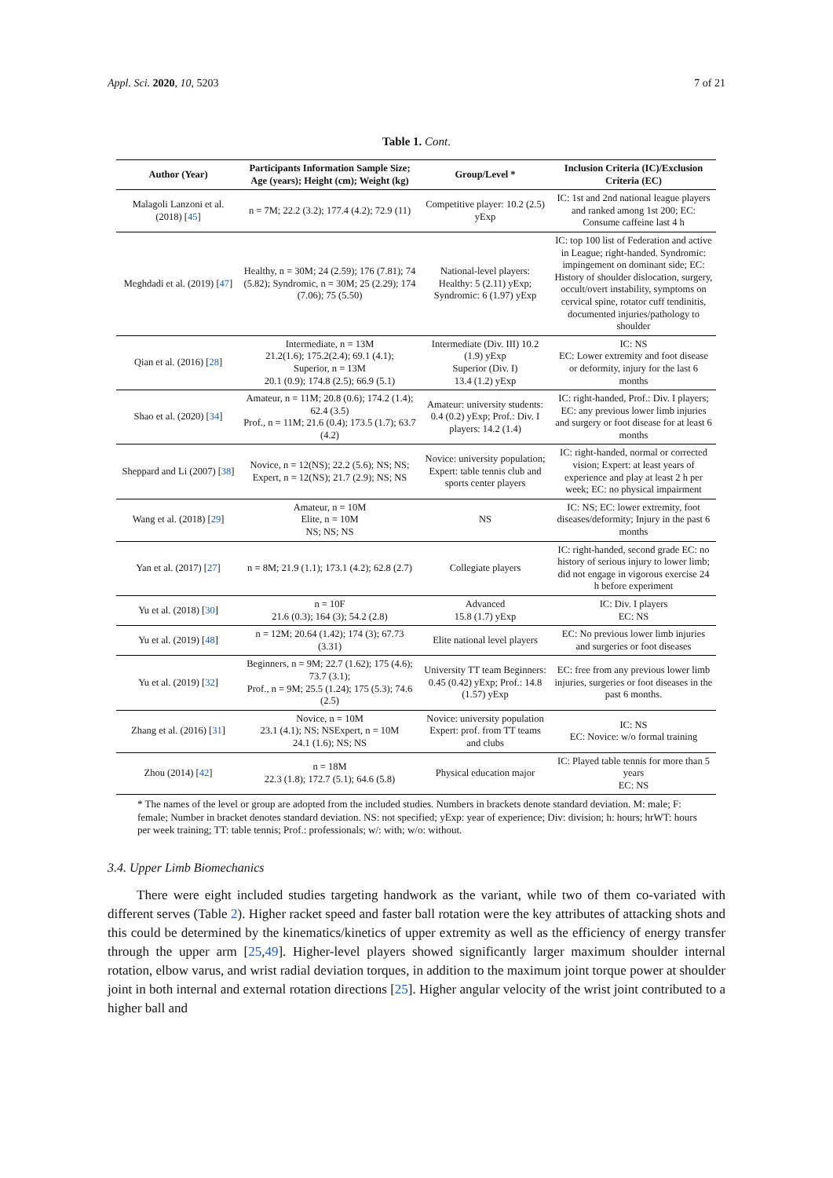Appl. Sci. 2020, 10, 5203 7 of 21
Table 1. Cont.
| Author (Year) | Participants Information Sample Size; Age (years); Height (cm); Weight (kg) | Group/Level * | Inclusion Criteria (IC)/Exclusion Criteria (EC) |
| --- | --- | --- | --- |
| Malagoli Lanzoni et al. (2018) [ 45 ] | n = 7M; 22.2 (3.2); 177.4 (4.2); 72.9 (11) | Competitive player: 10.2 (2.5) yExp | IC: 1st and 2nd national league players and ranked among 1st 200; EC: Consume caffeine last 4 h |
| Meghdadi et al. (2019) [ 47 ] | Healthy, n = 30M; 24 (2.59); 176 (7.81); 74 (5.82); Syndromic, n = 30M; 25 (2.29); 174 (7.06); 75 (5.50) | National-level players: Healthy: 5 (2.11) yExp; Syndromic: 6 (1.97) yExp | IC: top 100 list of Federation and active in League; right-handed. Syndromic: impingement on dominant side; EC: History of shoulder dislocation, surgery, occult/overt instability, symptoms on cervical spine, rotator cuff tendinitis, documented injuries/pathology to shoulder |
| Qian et al. (2016) [ 28 ] | Intermediate, n = 13M 21.2(1.6); 175.2(2.4); 69.1 (4.1); Superior, n = 13M 20.1 (0.9); 174.8 (2.5); 66.9 (5.1) | Intermediate (Div. III) 10.2 (1.9) yExp Superior (Div. I) 13.4 (1.2) yExp | IC: NS EC: Lower extremity and foot disease or deformity, injury for the last 6 months |
| Shao et al. (2020) [ 34 ] | Amateur, n = 11M; 20.8 (0.6); 174.2 (1.4); 62.4 (3.5) Prof., n = 11M; 21.6 (0.4); 173.5 (1.7); 63.7 (4.2) | Amateur: university students: 0.4 (0.2) yExp; Prof.: Div. I players: 14.2 (1.4) | IC: right-handed, Prof.: Div. I players; EC: any previous lower limb injuries and surgery or foot disease for at least 6 months |
| Sheppard and Li (2007) [ 38 ] | Novice, n = 12(NS); 22.2 (5.6); NS; NS; Expert, n = 12(NS); 21.7 (2.9); NS; NS | Novice: university population; Expert: table tennis club and sports center players | IC: right-handed, normal or corrected vision; Expert: at least years of experience and play at least 2 h per week; EC: no physical impairment |
| Wang et al. (2018) [ 29 ] | Amateur, n = 10M Elite, n = 10M NS; NS; NS | NS | IC: NS; EC: lower extremity, foot diseases/deformity; Injury in the past 6 months |
| Yan et al. (2017) [ 27 ] | n = 8M; 21.9 (1.1); 173.1 (4.2); 62.8 (2.7) | Collegiate players | IC: right-handed, second grade EC: no history of serious injury to lower limb; did not engage in vigorous exercise 24 h before experiment |
| Yu et al. (2018) [ 30 ] | n = 10F 21.6 (0.3); 164 (3); 54.2 (2.8) | Advanced 15.8 (1.7) yExp | IC: Div. I players EC: NS |
| Yu et al. (2019) [ 48 ] | n = 12M; 20.64 (1.42); 174 (3); 67.73 (3.31) | Elite national level players | EC: No previous lower limb injuries and surgeries or foot diseases |
| Yu et al. (2019) [ 32 ] | Beginners, n = 9M; 22.7 (1.62); 175 (4.6); 73.7 (3.1); Prof., n = 9M; 25.5 (1.24); 175 (5.3); 74.6 (2.5) | University TT team Beginners: 0.45 (0.42) yExp; Prof.: 14.8 (1.57) yExp | EC: free from any previous lower limb injuries, surgeries or foot diseases in the past 6 months. |
| Zhang et al. (2016) [ 31 ] | Novice, n = 10M 23.1 (4.1); NS; NSExpert, n = 10M 24.1 (1.6); NS; NS | Novice: university population Expert: prof. from TT teams and clubs | IC: NS EC: Novice: w/o formal training |
| Zhou (2014) [ 42 ] | n = 18M 22.3 (1.8); 172.7 (5.1); 64.6 (5.8) | Physical education major | IC: Played table tennis for more than 5 years EC: NS |
* The names of the level or group are adopted from the included studies. Numbers in brackets denote standard deviation. M: male; F: female; Number in bracket denotes standard deviation. NS: not specified; yExp: year of experience; Div: division; h: hours; hrWT: hours per week training; TT: table tennis; Prof.: professionals; w/: with; w/o: without.
3.4. Upper Limb Biomechanics
There were eight included studies targeting handwork as the variant, while two of them co-variated with different serves (Table 2). Higher racket speed and faster ball rotation were the key attributes of attacking shots and this could be determined by the kinematics/kinetics of upper extremity as well as the efficiency of energy transfer through the upper arm [25,49]. Higher-level players showed significantly larger maximum shoulder internal rotation, elbow varus, and wrist radial deviation torques, in addition to the maximum joint torque power at shoulder joint in both internal and external rotation directions [25]. Higher angular velocity of the wrist joint contributed to a higher ball and